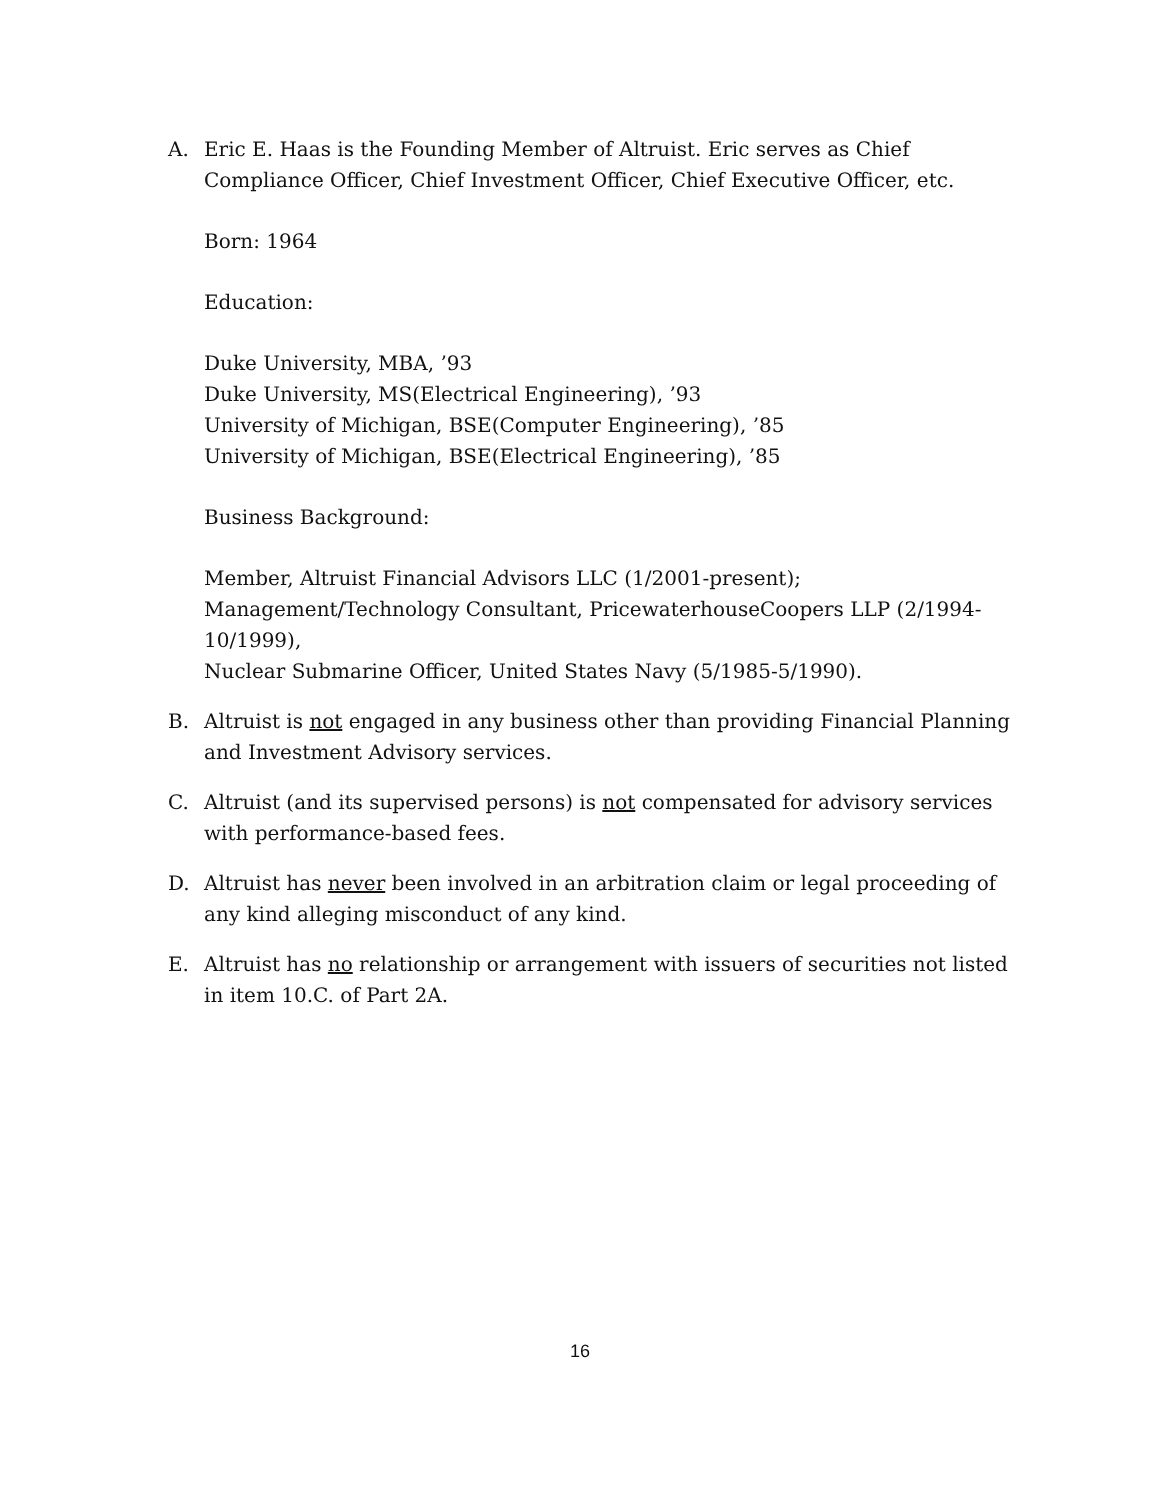A. Eric E. Haas is the Founding Member of Altruist. Eric serves as Chief Compliance Officer, Chief Investment Officer, Chief Executive Officer, etc.
Born: 1964
Education:
Duke University, MBA, ’93
Duke University, MS(Electrical Engineering), ’93
University of Michigan, BSE(Computer Engineering), ’85
University of Michigan, BSE(Electrical Engineering), ’85
Business Background:
Member, Altruist Financial Advisors LLC (1/2001-present);
Management/Technology Consultant, PricewaterhouseCoopers LLP (2/1994-10/1999),
Nuclear Submarine Officer, United States Navy (5/1985-5/1990).
B. Altruist is not engaged in any business other than providing Financial Planning and Investment Advisory services.
C. Altruist (and its supervised persons) is not compensated for advisory services with performance-based fees.
D. Altruist has never been involved in an arbitration claim or legal proceeding of any kind alleging misconduct of any kind.
E. Altruist has no relationship or arrangement with issuers of securities not listed in item 10.C. of Part 2A.
16